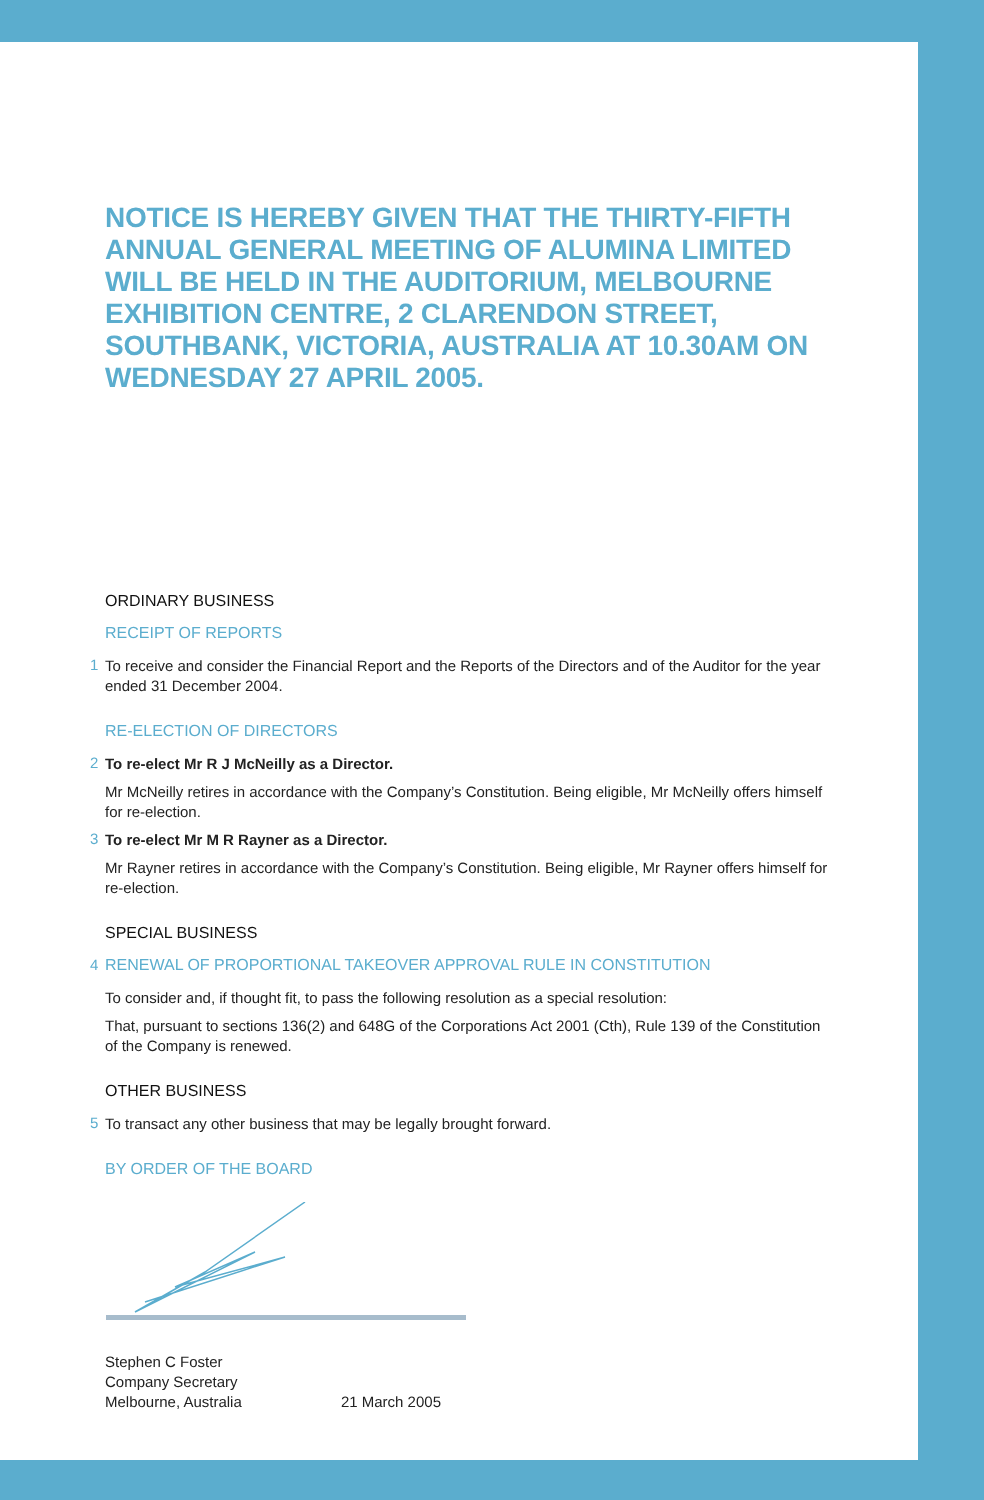NOTICE IS HEREBY GIVEN THAT THE THIRTY-FIFTH ANNUAL GENERAL MEETING OF ALUMINA LIMITED WILL BE HELD IN THE AUDITORIUM, MELBOURNE EXHIBITION CENTRE, 2 CLARENDON STREET, SOUTHBANK, VICTORIA, AUSTRALIA AT 10.30AM ON WEDNESDAY 27 APRIL 2005.
ORDINARY BUSINESS
RECEIPT OF REPORTS
1
To receive and consider the Financial Report and the Reports of the Directors and of the Auditor for the year ended 31 December 2004.
RE-ELECTION OF DIRECTORS
2
To re-elect Mr R J McNeilly as a Director.
Mr McNeilly retires in accordance with the Company’s Constitution. Being eligible, Mr McNeilly offers himself for re-election.
3
To re-elect Mr M R Rayner as a Director.
Mr Rayner retires in accordance with the Company’s Constitution. Being eligible, Mr Rayner offers himself for re-election.
SPECIAL BUSINESS
4 RENEWAL OF PROPORTIONAL TAKEOVER APPROVAL RULE IN CONSTITUTION
To consider and, if thought fit, to pass the following resolution as a special resolution:
That, pursuant to sections 136(2) and 648G of the Corporations Act 2001 (Cth), Rule 139 of the Constitution of the Company is renewed.
OTHER BUSINESS
5
To transact any other business that may be legally brought forward.
BY ORDER OF THE BOARD
Stephen C Foster
Company Secretary
Melbourne, Australia 21 March 2005